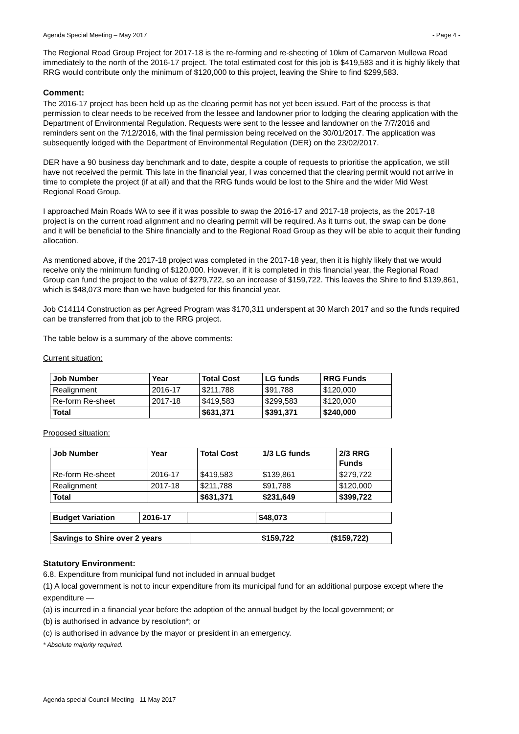Agenda Special Meeting – May 2017 - Page 4 -
The Regional Road Group Project for 2017-18 is the re-forming and re-sheeting of 10km of Carnarvon Mullewa Road immediately to the north of the 2016-17 project. The total estimated cost for this job is $419,583 and it is highly likely that RRG would contribute only the minimum of $120,000 to this project, leaving the Shire to find $299,583.
Comment:
The 2016-17 project has been held up as the clearing permit has not yet been issued. Part of the process is that permission to clear needs to be received from the lessee and landowner prior to lodging the clearing application with the Department of Environmental Regulation. Requests were sent to the lessee and landowner on the 7/7/2016 and reminders sent on the 7/12/2016, with the final permission being received on the 30/01/2017. The application was subsequently lodged with the Department of Environmental Regulation (DER) on the 23/02/2017.
DER have a 90 business day benchmark and to date, despite a couple of requests to prioritise the application, we still have not received the permit. This late in the financial year, I was concerned that the clearing permit would not arrive in time to complete the project (if at all) and that the RRG funds would be lost to the Shire and the wider Mid West Regional Road Group.
I approached Main Roads WA to see if it was possible to swap the 2016-17 and 2017-18 projects, as the 2017-18 project is on the current road alignment and no clearing permit will be required. As it turns out, the swap can be done and it will be beneficial to the Shire financially and to the Regional Road Group as they will be able to acquit their funding allocation.
As mentioned above, if the 2017-18 project was completed in the 2017-18 year, then it is highly likely that we would receive only the minimum funding of $120,000. However, if it is completed in this financial year, the Regional Road Group can fund the project to the value of $279,722, so an increase of $159,722. This leaves the Shire to find $139,861, which is $48,073 more than we have budgeted for this financial year.
Job C14114 Construction as per Agreed Program was $170,311 underspent at 30 March 2017 and so the funds required can be transferred from that job to the RRG project.
The table below is a summary of the above comments:
Current situation:
| Job Number | Year | Total Cost | LG funds | RRG Funds |
| --- | --- | --- | --- | --- |
| Realignment | 2016-17 | $211,788 | $91,788 | $120,000 |
| Re-form Re-sheet | 2017-18 | $419,583 | $299,583 | $120,000 |
| Total | | $631,371 | $391,371 | $240,000 |
Proposed situation:
| Job Number | Year | Total Cost | 1/3 LG funds | 2/3 RRG Funds |
| --- | --- | --- | --- | --- |
| Re-form Re-sheet | 2016-17 | $419,583 | $139,861 | $279,722 |
| Realignment | 2017-18 | $211,788 | $91,788 | $120,000 |
| Total | | $631,371 | $231,649 | $399,722 |
| Budget Variation | 2016-17 | | $48,073 | |
| Savings to Shire over 2 years | | $159,722 | ($159,722) |
Statutory Environment:
6.8. Expenditure from municipal fund not included in annual budget
(1) A local government is not to incur expenditure from its municipal fund for an additional purpose except where the
expenditure —
(a) is incurred in a financial year before the adoption of the annual budget by the local government; or
(b) is authorised in advance by resolution*; or
(c) is authorised in advance by the mayor or president in an emergency.
* Absolute majority required.
Agenda special Council Meeting - 11 May 2017